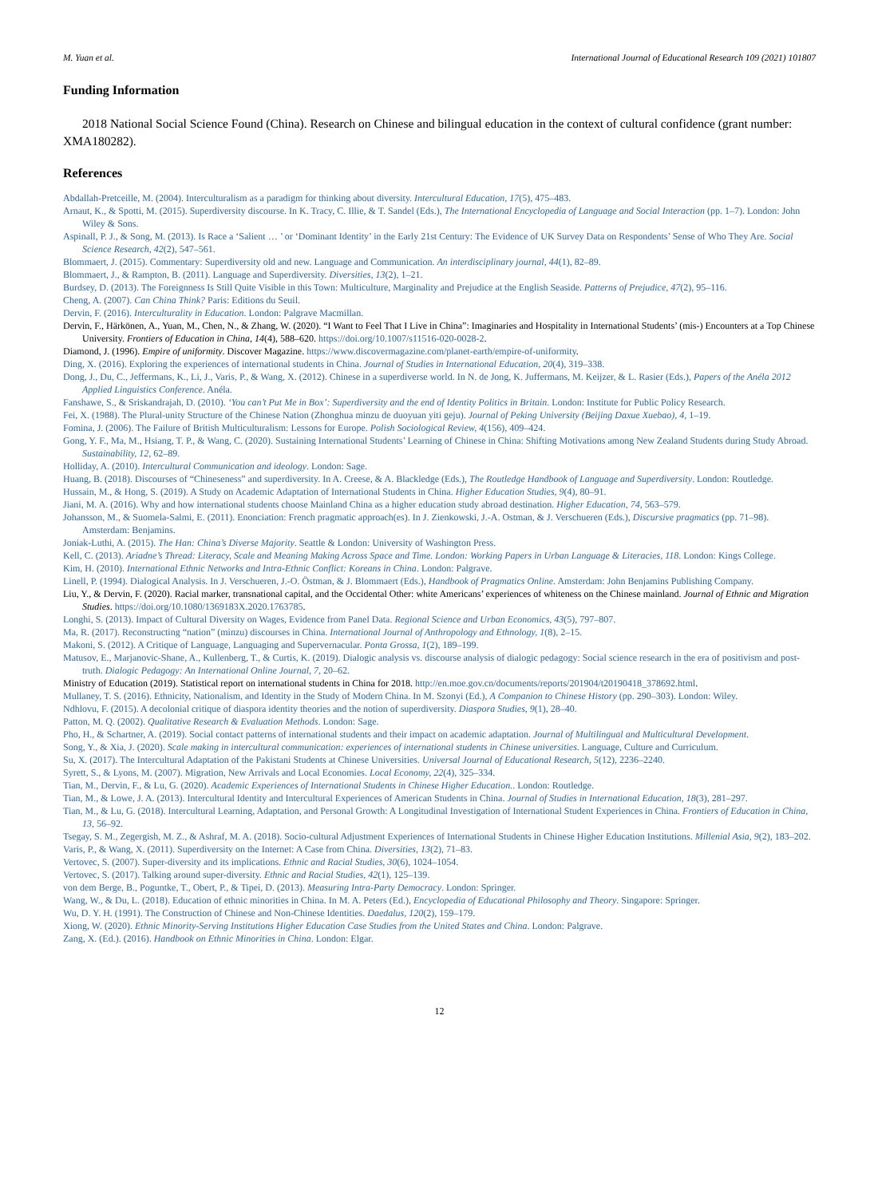M. Yuan et al. International Journal of Educational Research 109 (2021) 101807
Funding Information
2018 National Social Science Found (China). Research on Chinese and bilingual education in the context of cultural confidence (grant number: XMA180282).
References
Abdallah-Pretceille, M. (2004). Interculturalism as a paradigm for thinking about diversity. Intercultural Education, 17(5), 475–483.
Arnaut, K., & Spotti, M. (2015). Superdiversity discourse. In K. Tracy, C. Illie, & T. Sandel (Eds.), The International Encyclopedia of Language and Social Interaction (pp. 1–7). London: John Wiley & Sons.
Aspinall, P. J., & Song, M. (2013). Is Race a ‘Salient … ’ or ‘Dominant Identity’ in the Early 21st Century: The Evidence of UK Survey Data on Respondents’ Sense of Who They Are. Social Science Research, 42(2), 547–561.
Blommaert, J. (2015). Commentary: Superdiversity old and new. Language and Communication. An interdisciplinary journal, 44(1), 82–89.
Blommaert, J., & Rampton, B. (2011). Language and Superdiversity. Diversities, 13(2), 1–21.
Burdsey, D. (2013). The Foreignness Is Still Quite Visible in this Town: Multiculture, Marginality and Prejudice at the English Seaside. Patterns of Prejudice, 47(2), 95–116.
Cheng, A. (2007). Can China Think? Paris: Editions du Seuil.
Dervin, F. (2016). Interculturality in Education. London: Palgrave Macmillan.
Dervin, F., Härkönen, A., Yuan, M., Chen, N., & Zhang, W. (2020). “I Want to Feel That I Live in China”: Imaginaries and Hospitality in International Students’ (mis-) Encounters at a Top Chinese University. Frontiers of Education in China, 14(4), 588–620. https://doi.org/10.1007/s11516-020-0028-2.
Diamond, J. (1996). Empire of uniformity. Discover Magazine. https://www.discovermagazine.com/planet-earth/empire-of-uniformity.
Ding, X. (2016). Exploring the experiences of international students in China. Journal of Studies in International Education, 20(4), 319–338.
Dong, J., Du, C., Jeffermans, K., Li, J., Varis, P., & Wang, X. (2012). Chinese in a superdiverse world. In N. de Jong, K. Juffermans, M. Keijzer, & L. Rasier (Eds.), Papers of the Anéla 2012 Applied Linguistics Conference. Anéla.
Fanshawe, S., & Sriskandrajah, D. (2010). ‘You can’t Put Me in Box’: Superdiversity and the end of Identity Politics in Britain. London: Institute for Public Policy Research.
Fei, X. (1988). The Plural-unity Structure of the Chinese Nation (Zhonghua minzu de duoyuan yiti geju). Journal of Peking University (Beijing Daxue Xuebao), 4, 1–19.
Fomina, J. (2006). The Failure of British Multiculturalism: Lessons for Europe. Polish Sociological Review, 4(156), 409–424.
Gong, Y. F., Ma, M., Hsiang, T. P., & Wang, C. (2020). Sustaining International Students’ Learning of Chinese in China: Shifting Motivations among New Zealand Students during Study Abroad. Sustainability, 12, 62–89.
Holliday, A. (2010). Intercultural Communication and ideology. London: Sage.
Huang, B. (2018). Discourses of “Chineseness” and superdiversity. In A. Creese, & A. Blackledge (Eds.), The Routledge Handbook of Language and Superdiversity. London: Routledge.
Hussain, M., & Hong, S. (2019). A Study on Academic Adaptation of International Students in China. Higher Education Studies, 9(4), 80–91.
Jiani, M. A. (2016). Why and how international students choose Mainland China as a higher education study abroad destination. Higher Education, 74, 563–579.
Johansson, M., & Suomela-Salmi, E. (2011). Enonciation: French pragmatic approach(es). In J. Zienkowski, J.-A. Ostman, & J. Verschueren (Eds.), Discursive pragmatics (pp. 71–98). Amsterdam: Benjamins.
Joniak-Luthi, A. (2015). The Han: China’s Diverse Majority. Seattle & London: University of Washington Press.
Kell, C. (2013). Ariadne’s Thread: Literacy, Scale and Meaning Making Across Space and Time. London: Working Papers in Urban Language & Literacies, 118. London: Kings College.
Kim, H. (2010). International Ethnic Networks and Intra-Ethnic Conflict: Koreans in China. London: Palgrave.
Linell, P. (1994). Dialogical Analysis. In J. Verschueren, J.-O. Östman, & J. Blommaert (Eds.), Handbook of Pragmatics Online. Amsterdam: John Benjamins Publishing Company.
Liu, Y., & Dervin, F. (2020). Racial marker, transnational capital, and the Occidental Other: white Americans’ experiences of whiteness on the Chinese mainland. Journal of Ethnic and Migration Studies. https://doi.org/10.1080/1369183X.2020.1763785.
Longhi, S. (2013). Impact of Cultural Diversity on Wages, Evidence from Panel Data. Regional Science and Urban Economics, 43(5), 797–807.
Ma, R. (2017). Reconstructing “nation” (minzu) discourses in China. International Journal of Anthropology and Ethnology, 1(8), 2–15.
Makoni, S. (2012). A Critique of Language, Languaging and Supervernacular. Ponta Grossa, 1(2), 189–199.
Matusov, E., Marjanovic-Shane, A., Kullenberg, T., & Curtis, K. (2019). Dialogic analysis vs. discourse analysis of dialogic pedagogy: Social science research in the era of positivism and post-truth. Dialogic Pedagogy: An International Online Journal, 7, 20–62.
Ministry of Education (2019). Statistical report on international students in China for 2018. http://en.moe.gov.cn/documents/reports/201904/t20190418_378692.html.
Mullaney, T. S. (2016). Ethnicity, Nationalism, and Identity in the Study of Modern China. In M. Szonyi (Ed.), A Companion to Chinese History (pp. 290–303). London: Wiley.
Ndhlovu, F. (2015). A decolonial critique of diaspora identity theories and the notion of superdiversity. Diaspora Studies, 9(1), 28–40.
Patton, M. Q. (2002). Qualitative Research & Evaluation Methods. London: Sage.
Pho, H., & Schartner, A. (2019). Social contact patterns of international students and their impact on academic adaptation. Journal of Multilingual and Multicultural Development.
Song, Y., & Xia, J. (2020). Scale making in intercultural communication: experiences of international students in Chinese universities. Language, Culture and Curriculum.
Su, X. (2017). The Intercultural Adaptation of the Pakistani Students at Chinese Universities. Universal Journal of Educational Research, 5(12), 2236–2240.
Syrett, S., & Lyons, M. (2007). Migration, New Arrivals and Local Economies. Local Economy, 22(4), 325–334.
Tian, M., Dervin, F., & Lu, G. (2020). Academic Experiences of International Students in Chinese Higher Education.. London: Routledge.
Tian, M., & Lowe, J. A. (2013). Intercultural Identity and Intercultural Experiences of American Students in China. Journal of Studies in International Education, 18(3), 281–297.
Tian, M., & Lu, G. (2018). Intercultural Learning, Adaptation, and Personal Growth: A Longitudinal Investigation of International Student Experiences in China. Frontiers of Education in China, 13, 56–92.
Tsegay, S. M., Zegergish, M. Z., & Ashraf, M. A. (2018). Socio-cultural Adjustment Experiences of International Students in Chinese Higher Education Institutions. Millenial Asia, 9(2), 183–202.
Varis, P., & Wang, X. (2011). Superdiversity on the Internet: A Case from China. Diversities, 13(2), 71–83.
Vertovec, S. (2007). Super-diversity and its implications. Ethnic and Racial Studies, 30(6), 1024–1054.
Vertovec, S. (2017). Talking around super-diversity. Ethnic and Racial Studies, 42(1), 125–139.
von dem Berge, B., Poguntke, T., Obert, P., & Tipei, D. (2013). Measuring Intra-Party Democracy. London: Springer.
Wang, W., & Du, L. (2018). Education of ethnic minorities in China. In M. A. Peters (Ed.), Encyclopedia of Educational Philosophy and Theory. Singapore: Springer.
Wu, D. Y. H. (1991). The Construction of Chinese and Non-Chinese Identities. Daedalus, 120(2), 159–179.
Xiong, W. (2020). Ethnic Minority-Serving Institutions Higher Education Case Studies from the United States and China. London: Palgrave.
Zang, X. (Ed.). (2016). Handbook on Ethnic Minorities in China. London: Elgar.
12